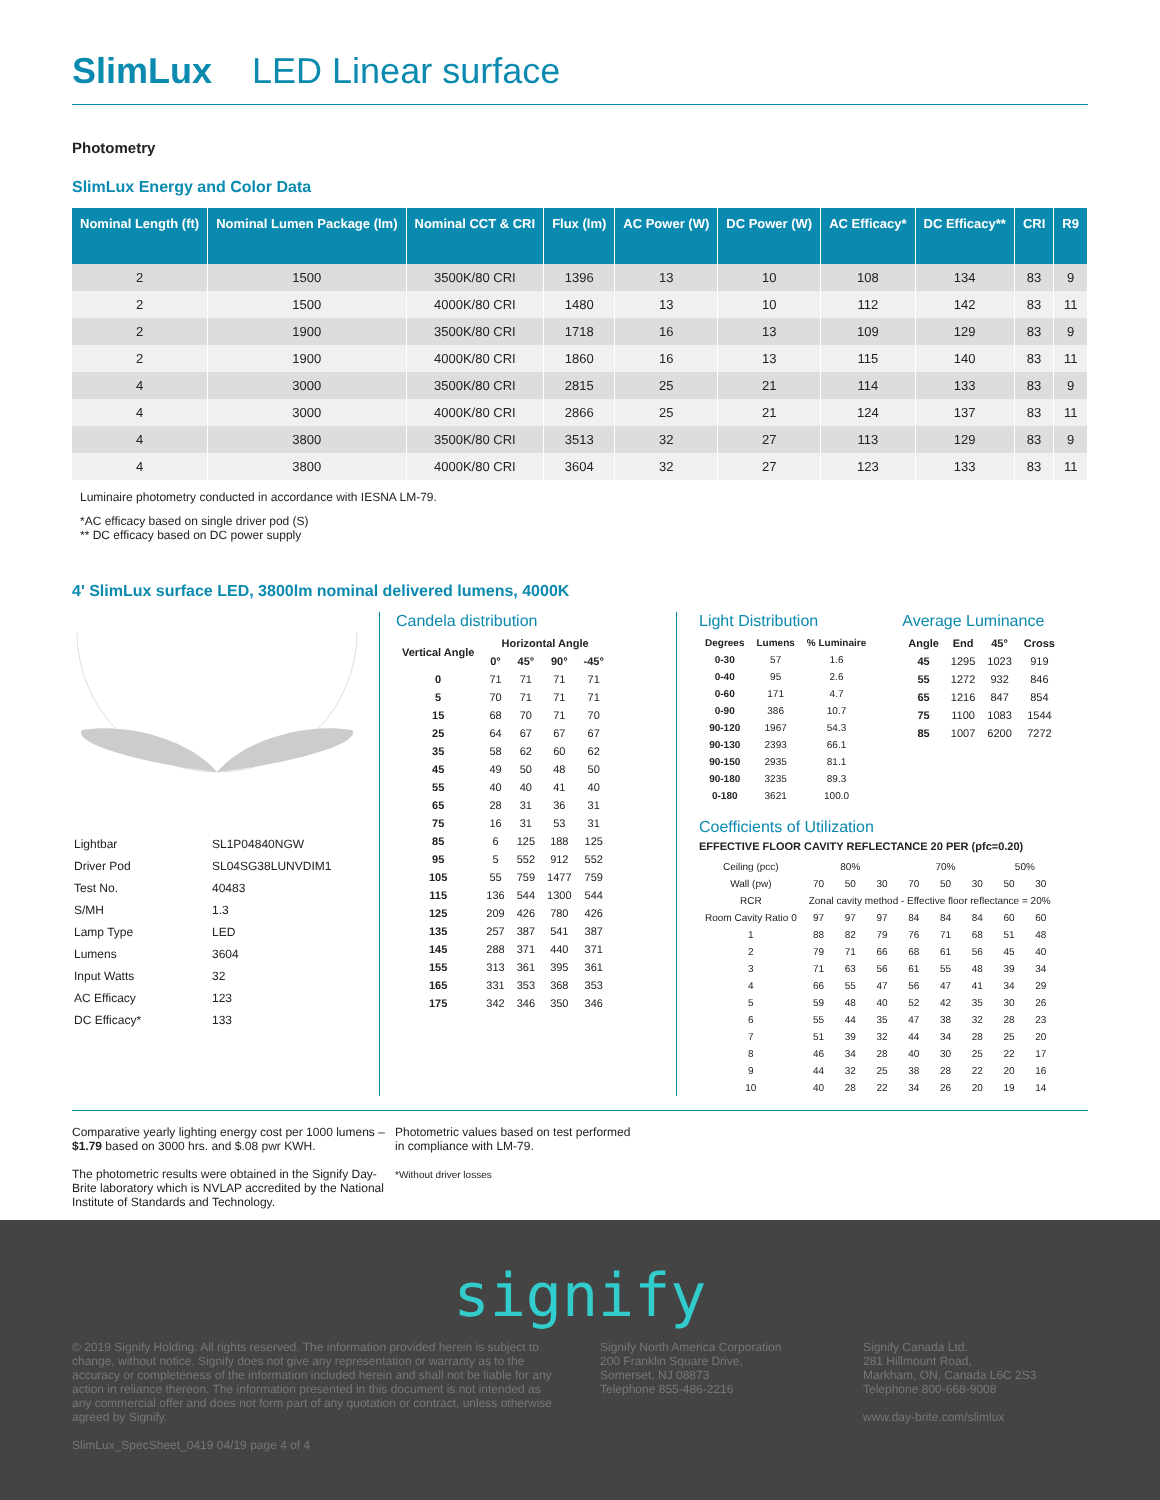SlimLux LED Linear surface
Photometry
SlimLux Energy and Color Data
| Nominal Length (ft) | Nominal Lumen Package (lm) | Nominal CCT & CRI | Flux (lm) | AC Power (W) | DC Power (W) | AC Efficacy* | DC Efficacy** | CRI | R9 |
| --- | --- | --- | --- | --- | --- | --- | --- | --- | --- |
| 2 | 1500 | 3500K/80 CRI | 1396 | 13 | 10 | 108 | 134 | 83 | 9 |
| 2 | 1500 | 4000K/80 CRI | 1480 | 13 | 10 | 112 | 142 | 83 | 11 |
| 2 | 1900 | 3500K/80 CRI | 1718 | 16 | 13 | 109 | 129 | 83 | 9 |
| 2 | 1900 | 4000K/80 CRI | 1860 | 16 | 13 | 115 | 140 | 83 | 11 |
| 4 | 3000 | 3500K/80 CRI | 2815 | 25 | 21 | 114 | 133 | 83 | 9 |
| 4 | 3000 | 4000K/80 CRI | 2866 | 25 | 21 | 124 | 137 | 83 | 11 |
| 4 | 3800 | 3500K/80 CRI | 3513 | 32 | 27 | 113 | 129 | 83 | 9 |
| 4 | 3800 | 4000K/80 CRI | 3604 | 32 | 27 | 123 | 133 | 83 | 11 |
Luminaire photometry conducted in accordance with IESNA LM-79.
*AC efficacy based on single driver pod (S)
** DC efficacy based on DC power supply
4' SlimLux surface LED, 3800lm nominal delivered lumens, 4000K
| Lightbar | SL1P04840NGW |
| Driver Pod | SL04SG38LUNVDIM1 |
| Test No. | 40483 |
| S/MH | 1.3 |
| Lamp Type | LED |
| Lumens | 3604 |
| Input Watts | 32 |
| AC Efficacy | 123 |
| DC Efficacy* | 133 |
Candela distribution
| Vertical Angle | Horizontal Angle | | | |
| --- | --- | --- | --- | --- |
| | 0° | 45° | 90° | -45° |
| 0 | 71 | 71 | 71 | 71 |
| 5 | 70 | 71 | 71 | 71 |
| 15 | 68 | 70 | 71 | 70 |
| 25 | 64 | 67 | 67 | 67 |
| 35 | 58 | 62 | 60 | 62 |
| 45 | 49 | 50 | 48 | 50 |
| 55 | 40 | 40 | 41 | 40 |
| 65 | 28 | 31 | 36 | 31 |
| 75 | 16 | 31 | 53 | 31 |
| 85 | 6 | 125 | 188 | 125 |
| 95 | 5 | 552 | 912 | 552 |
| 105 | 55 | 759 | 1477 | 759 |
| 115 | 136 | 544 | 1300 | 544 |
| 125 | 209 | 426 | 780 | 426 |
| 135 | 257 | 387 | 541 | 387 |
| 145 | 288 | 371 | 440 | 371 |
| 155 | 313 | 361 | 395 | 361 |
| 165 | 331 | 353 | 368 | 353 |
| 175 | 342 | 346 | 350 | 346 |
Light Distribution
| Degrees | Lumens | % Luminaire |
| --- | --- | --- |
| 0-30 | 57 | 1.6 |
| 0-40 | 95 | 2.6 |
| 0-60 | 171 | 4.7 |
| 0-90 | 386 | 10.7 |
| 90-120 | 1967 | 54.3 |
| 90-130 | 2393 | 66.1 |
| 90-150 | 2935 | 81.1 |
| 90-180 | 3235 | 89.3 |
| 0-180 | 3621 | 100.0 |
Average Luminance
| Angle | End | 45° | Cross |
| --- | --- | --- | --- |
| 45 | 1295 | 1023 | 919 |
| 55 | 1272 | 932 | 846 |
| 65 | 1216 | 847 | 854 |
| 75 | 1100 | 1083 | 1544 |
| 85 | 1007 | 6200 | 7272 |
Coefficients of Utilization
EFFECTIVE FLOOR CAVITY REFLECTANCE 20 PER (pfc=0.20)
| Ceiling (pcc) | 80% | | | 70% | | | 50% | |
| Wall (pw) | 70 | 50 | 30 | 70 | 50 | 30 | 50 | 30 |
| RCR | Zonal cavity method - Effective floor reflectance = 20% | | | | | | | |
| Room Cavity Ratio 0 | 97 | 97 | 97 | 84 | 84 | 84 | 60 | 60 |
| 1 | 88 | 82 | 79 | 76 | 71 | 68 | 51 | 48 |
| 2 | 79 | 71 | 66 | 68 | 61 | 56 | 45 | 40 |
| 3 | 71 | 63 | 56 | 61 | 55 | 48 | 39 | 34 |
| 4 | 66 | 55 | 47 | 56 | 47 | 41 | 34 | 29 |
| 5 | 59 | 48 | 40 | 52 | 42 | 35 | 30 | 26 |
| 6 | 55 | 44 | 35 | 47 | 38 | 32 | 28 | 23 |
| 7 | 51 | 39 | 32 | 44 | 34 | 28 | 25 | 20 |
| 8 | 46 | 34 | 28 | 40 | 30 | 25 | 22 | 17 |
| 9 | 44 | 32 | 25 | 38 | 28 | 22 | 20 | 16 |
| 10 | 40 | 28 | 22 | 34 | 26 | 20 | 19 | 14 |
Comparative yearly lighting energy cost per 1000 lumens – $1.79 based on 3000 hrs. and $.08 pwr KWH.
The photometric results were obtained in the Signify Day-Brite laboratory which is NVLAP accredited by the National Institute of Standards and Technology.
Photometric values based on test performed
in compliance with LM-79.
*Without driver losses
signify
© 2019 Signify Holding. All rights reserved. The information provided herein is subject to change, without notice. Signify does not give any representation or warranty as to the accuracy or completeness of the information included herein and shall not be liable for any action in reliance thereon. The information presented in this document is not intended as any commercial offer and does not form part of any quotation or contract, unless otherwise agreed by Signify.
Signify North America Corporation
200 Franklin Square Drive,
Somerset, NJ 08873
Telephone 855-486-2216
Signify Canada Ltd.
281 Hillmount Road,
Markham, ON, Canada L6C 2S3
Telephone 800-668-9008
www.day-brite.com/slimlux
SlimLux_SpecSheet_0419 04/19 page 4 of 4